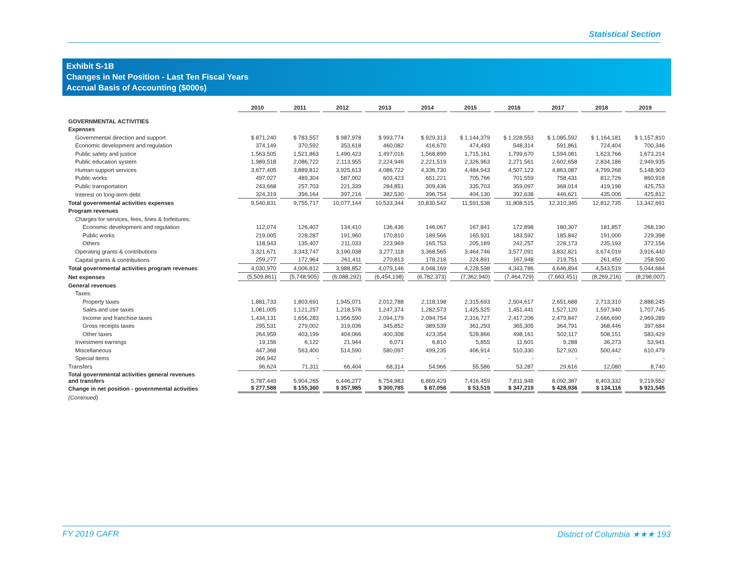Statistical Section
Exhibit S-1B
Changes in Net Position - Last Ten Fiscal Years
Accrual Basis of Accounting ($000s)
| | 2010 | 2011 | 2012 | 2013 | 2014 | 2015 | 2016 | 2017 | 2018 | 2019 |
| --- | --- | --- | --- | --- | --- | --- | --- | --- | --- | --- |
| GOVERNMENTAL ACTIVITIES | | | | | | | | | | |
| Expenses | | | | | | | | | | |
| Governmental direction and support | $ 871,240 | $ 783,557 | $ 987,978 | $ 993,774 | $ 929,313 | $ 1,144,379 | $ 1,228,553 | $ 1,085,592 | $ 1,164,181 | $ 1,157,810 |
| Economic development and regulation | 374,149 | 370,592 | 353,618 | 460,082 | 416,670 | 474,493 | 548,314 | 591,861 | 724,404 | 700,346 |
| Public safety and justice | 1,563,505 | 1,521,863 | 1,490,423 | 1,497,016 | 1,568,899 | 1,715,161 | 1,799,670 | 1,594,081 | 1,623,766 | 1,673,214 |
| Public education system | 1,989,518 | 2,086,722 | 2,113,955 | 2,224,946 | 2,221,519 | 2,326,963 | 2,271,561 | 2,602,658 | 2,834,186 | 2,949,935 |
| Human support services | 3,677,405 | 3,889,812 | 3,925,613 | 4,086,722 | 4,336,730 | 4,484,943 | 4,507,123 | 4,863,087 | 4,799,268 | 5,148,903 |
| Public works | 497,027 | 489,304 | 587,002 | 603,423 | 651,221 | 705,766 | 701,559 | 758,431 | 812,726 | 860,918 |
| Public transportation | 243,668 | 257,703 | 221,339 | 284,851 | 309,436 | 335,703 | 359,097 | 368,014 | 419,198 | 425,753 |
| Interest on long-term debt | 324,319 | 356,164 | 397,216 | 382,530 | 396,754 | 404,130 | 392,638 | 446,621 | 435,006 | 425,812 |
| Total governmental activities expenses | 9,540,831 | 9,755,717 | 10,077,144 | 10,533,344 | 10,830,542 | 11,591,538 | 11,808,515 | 12,310,345 | 12,812,735 | 13,342,691 |
| Program revenues | | | | | | | | | | |
| Charges for services, fees, fines & forfeitures: | | | | | | | | | | |
| Economic development and regulation | 112,074 | 126,407 | 134,410 | 136,436 | 146,067 | 167,841 | 172,898 | 180,307 | 181,857 | 268,190 |
| Public works | 219,005 | 228,287 | 191,960 | 170,810 | 189,566 | 165,931 | 183,592 | 185,842 | 191,000 | 229,398 |
| Others | 118,943 | 135,407 | 211,033 | 223,969 | 165,753 | 205,189 | 242,257 | 228,173 | 235,193 | 372,156 |
| Operating grants & contributions | 3,321,671 | 3,343,747 | 3,190,038 | 3,277,118 | 3,368,565 | 3,464,746 | 3,577,091 | 3,832,821 | 3,674,019 | 3,916,440 |
| Capital grants & contributions | 259,277 | 172,964 | 261,411 | 270,813 | 178,218 | 224,891 | 167,948 | 219,751 | 261,450 | 258,500 |
| Total governmental activities program revenues | 4,030,970 | 4,006,812 | 3,988,852 | 4,079,146 | 4,048,169 | 4,228,598 | 4,343,786 | 4,646,894 | 4,543,519 | 5,044,684 |
| Net expenses | (5,509,861) | (5,748,905) | (6,088,292) | (6,454,198) | (6,782,373) | (7,362,940) | (7,464,729) | (7,663,451) | (8,269,216) | (8,298,007) |
| General revenues | | | | | | | | | | |
| Taxes: | | | | | | | | | | |
| Property taxes | 1,881,733 | 1,803,691 | 1,945,071 | 2,012,788 | 2,118,198 | 2,315,693 | 2,504,617 | 2,651,688 | 2,713,310 | 2,888,245 |
| Sales and use taxes | 1,081,005 | 1,121,257 | 1,218,576 | 1,247,374 | 1,282,573 | 1,425,525 | 1,451,441 | 1,527,120 | 1,597,940 | 1,707,745 |
| Income and franchise taxes | 1,434,131 | 1,656,283 | 1,956,590 | 2,094,179 | 2,094,754 | 2,316,727 | 2,417,206 | 2,479,847 | 2,666,690 | 2,969,289 |
| Gross receipts taxes | 295,531 | 279,002 | 319,036 | 345,852 | 389,539 | 361,293 | 365,305 | 364,791 | 368,446 | 397,684 |
| Other taxes | 264,959 | 403,199 | 404,066 | 400,308 | 423,354 | 528,866 | 498,161 | 502,117 | 508,151 | 583,429 |
| Investment earnings | 19,156 | 6,122 | 21,944 | 6,071 | 6,810 | 5,855 | 11,601 | 9,288 | 36,273 | 53,941 |
| Miscellaneous | 447,368 | 563,400 | 514,590 | 580,097 | 499,235 | 406,914 | 510,330 | 527,920 | 500,442 | 610,479 |
| Special items | 266,942 | - | - | - | - | - | - | - | - | - |
| Transfers | 96,624 | 71,311 | 66,404 | 68,314 | 54,966 | 55,586 | 53,287 | 29,616 | 12,080 | 8,740 |
| Total governmental activities general revenues and transfers | 5,787,449 | 5,904,265 | 6,446,277 | 6,754,983 | 6,869,429 | 7,416,459 | 7,811,948 | 8,092,387 | 8,403,332 | 9,219,552 |
| Change in net position - governmental activities | $ 277,588 | $ 155,360 | $ 357,985 | $ 300,785 | $ 87,056 | $ 53,519 | $ 347,219 | $ 428,936 | $ 134,116 | $ 921,545 |
| (Continued) | | | | | | | | | | |
FY 2019 CAFR District of Columbia ★★★ 193